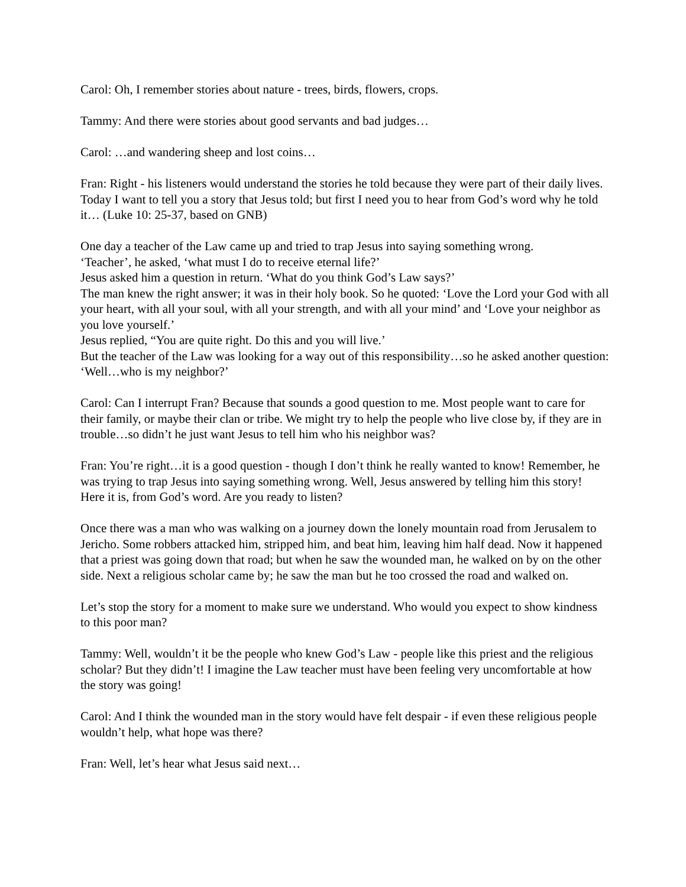Carol: Oh, I remember stories about nature - trees, birds, flowers, crops.
Tammy: And there were stories about good servants and bad judges…
Carol: …and wandering sheep and lost coins…
Fran: Right - his listeners would understand the stories he told because they were part of their daily lives. Today I want to tell you a story that Jesus told; but first I need you to hear from God’s word why he told it… (Luke 10: 25-37, based on GNB)
One day a teacher of the Law came up and tried to trap Jesus into saying something wrong.
‘Teacher’, he asked, ‘what must I do to receive eternal life?’
Jesus asked him a question in return. ‘What do you think God’s Law says?’
The man knew the right answer; it was in their holy book. So he quoted: ‘Love the Lord your God with all your heart, with all your soul, with all your strength, and with all your mind’ and ‘Love your neighbor as you love yourself.’
Jesus replied, “You are quite right. Do this and you will live.’
But the teacher of the Law was looking for a way out of this responsibility…so he asked another question: ‘Well…who is my neighbor?’
Carol: Can I interrupt Fran? Because that sounds a good question to me. Most people want to care for their family, or maybe their clan or tribe. We might try to help the people who live close by, if they are in trouble…so didn’t he just want Jesus to tell him who his neighbor was?
Fran: You’re right…it is a good question - though I don’t think he really wanted to know! Remember, he was trying to trap Jesus into saying something wrong. Well, Jesus answered by telling him this story! Here it is, from God’s word. Are you ready to listen?
Once there was a man who was walking on a journey down the lonely mountain road from Jerusalem to Jericho. Some robbers attacked him, stripped him, and beat him, leaving him half dead. Now it happened that a priest was going down that road; but when he saw the wounded man, he walked on by on the other side. Next a religious scholar came by; he saw the man but he too crossed the road and walked on.
Let’s stop the story for a moment to make sure we understand. Who would you expect to show kindness to this poor man?
Tammy: Well, wouldn’t it be the people who knew God’s Law - people like this priest and the religious scholar? But they didn’t! I imagine the Law teacher must have been feeling very uncomfortable at how the story was going!
Carol: And I think the wounded man in the story would have felt despair - if even these religious people wouldn’t help, what hope was there?
Fran: Well, let’s hear what Jesus said next…